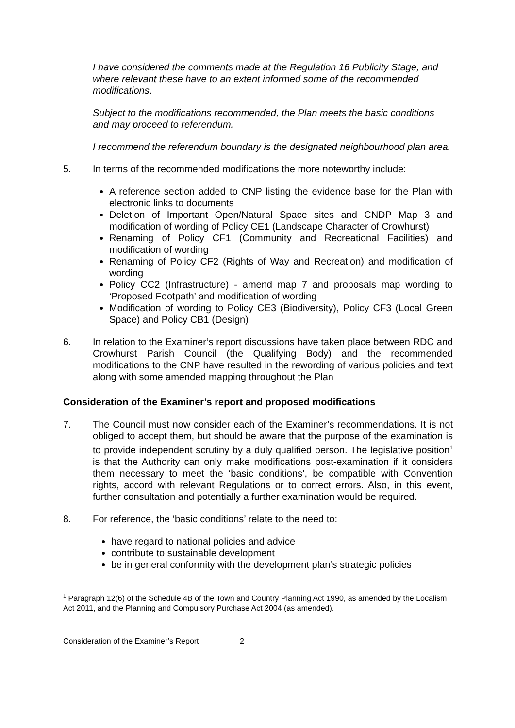I have considered the comments made at the Regulation 16 Publicity Stage, and where relevant these have to an extent informed some of the recommended modifications.
Subject to the modifications recommended, the Plan meets the basic conditions and may proceed to referendum.
I recommend the referendum boundary is the designated neighbourhood plan area.
5. In terms of the recommended modifications the more noteworthy include:
A reference section added to CNP listing the evidence base for the Plan with electronic links to documents
Deletion of Important Open/Natural Space sites and CNDP Map 3 and modification of wording of Policy CE1 (Landscape Character of Crowhurst)
Renaming of Policy CF1 (Community and Recreational Facilities) and modification of wording
Renaming of Policy CF2 (Rights of Way and Recreation) and modification of wording
Policy CC2 (Infrastructure) - amend map 7 and proposals map wording to ‘Proposed Footpath’ and modification of wording
Modification of wording to Policy CE3 (Biodiversity), Policy CF3 (Local Green Space) and Policy CB1 (Design)
6. In relation to the Examiner’s report discussions have taken place between RDC and Crowhurst Parish Council (the Qualifying Body) and the recommended modifications to the CNP have resulted in the rewording of various policies and text along with some amended mapping throughout the Plan
Consideration of the Examiner’s report and proposed modifications
7. The Council must now consider each of the Examiner’s recommendations. It is not obliged to accept them, but should be aware that the purpose of the examination is to provide independent scrutiny by a duly qualified person. The legislative position<sup>1</sup> is that the Authority can only make modifications post-examination if it considers them necessary to meet the ‘basic conditions’, be compatible with Convention rights, accord with relevant Regulations or to correct errors. Also, in this event, further consultation and potentially a further examination would be required.
8. For reference, the ‘basic conditions’ relate to the need to:
have regard to national policies and advice
contribute to sustainable development
be in general conformity with the development plan’s strategic policies
<sup>1</sup> Paragraph 12(6) of the Schedule 4B of the Town and Country Planning Act 1990, as amended by the Localism Act 2011, and the Planning and Compulsory Purchase Act 2004 (as amended).
Consideration of the Examiner’s Report 2